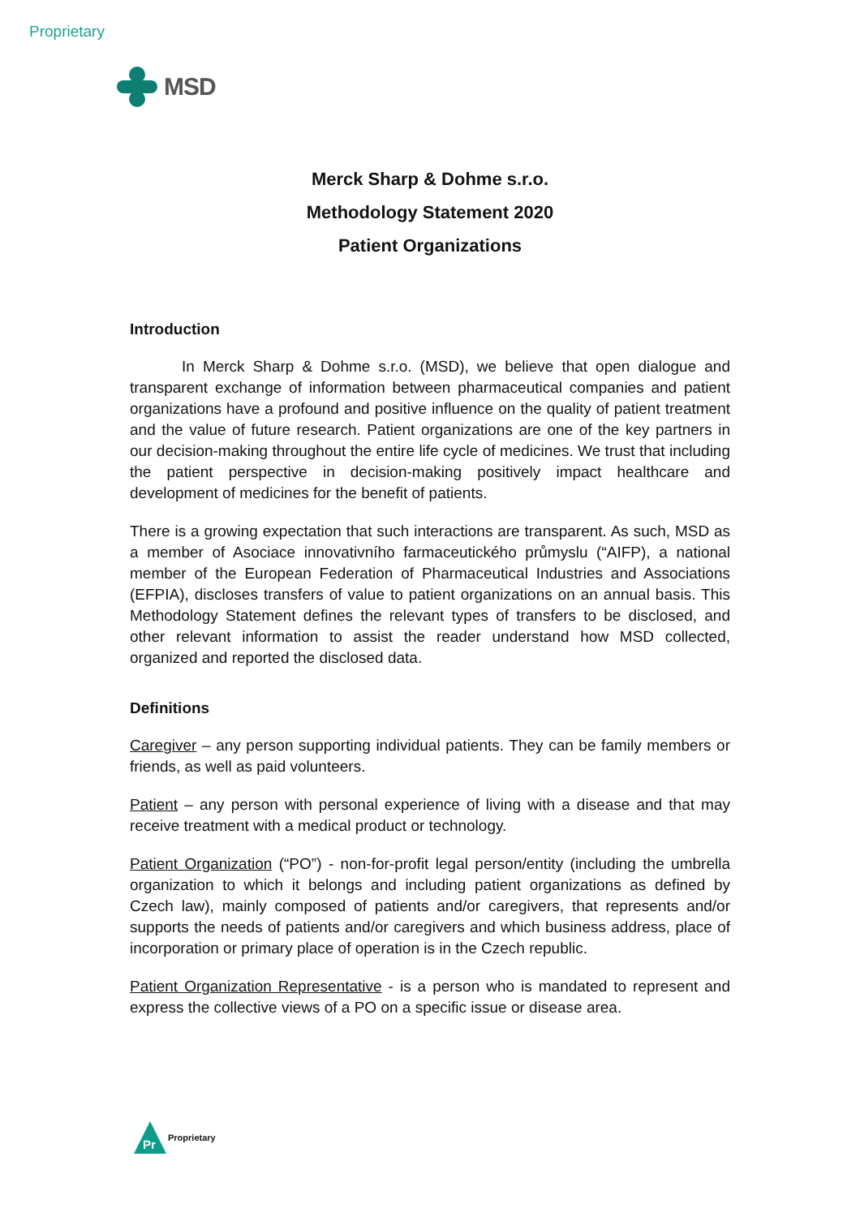Proprietary
MSD
Merck Sharp & Dohme s.r.o.
Methodology Statement 2020
Patient Organizations
Introduction
In Merck Sharp & Dohme s.r.o. (MSD), we believe that open dialogue and transparent exchange of information between pharmaceutical companies and patient organizations have a profound and positive influence on the quality of patient treatment and the value of future research. Patient organizations are one of the key partners in our decision-making throughout the entire life cycle of medicines. We trust that including the patient perspective in decision-making positively impact healthcare and development of medicines for the benefit of patients.
There is a growing expectation that such interactions are transparent. As such, MSD as a member of Asociace innovativního farmaceutického průmyslu (“AIFP), a national member of the European Federation of Pharmaceutical Industries and Associations (EFPIA), discloses transfers of value to patient organizations on an annual basis. This Methodology Statement defines the relevant types of transfers to be disclosed, and other relevant information to assist the reader understand how MSD collected, organized and reported the disclosed data.
Definitions
Caregiver – any person supporting individual patients. They can be family members or friends, as well as paid volunteers.
Patient – any person with personal experience of living with a disease and that may receive treatment with a medical product or technology.
Patient Organization (“PO”) - non-for-profit legal person/entity (including the umbrella organization to which it belongs and including patient organizations as defined by Czech law), mainly composed of patients and/or caregivers, that represents and/or supports the needs of patients and/or caregivers and which business address, place of incorporation or primary place of operation is in the Czech republic.
Patient Organization Representative - is a person who is mandated to represent and express the collective views of a PO on a specific issue or disease area.
Pr
Proprietary